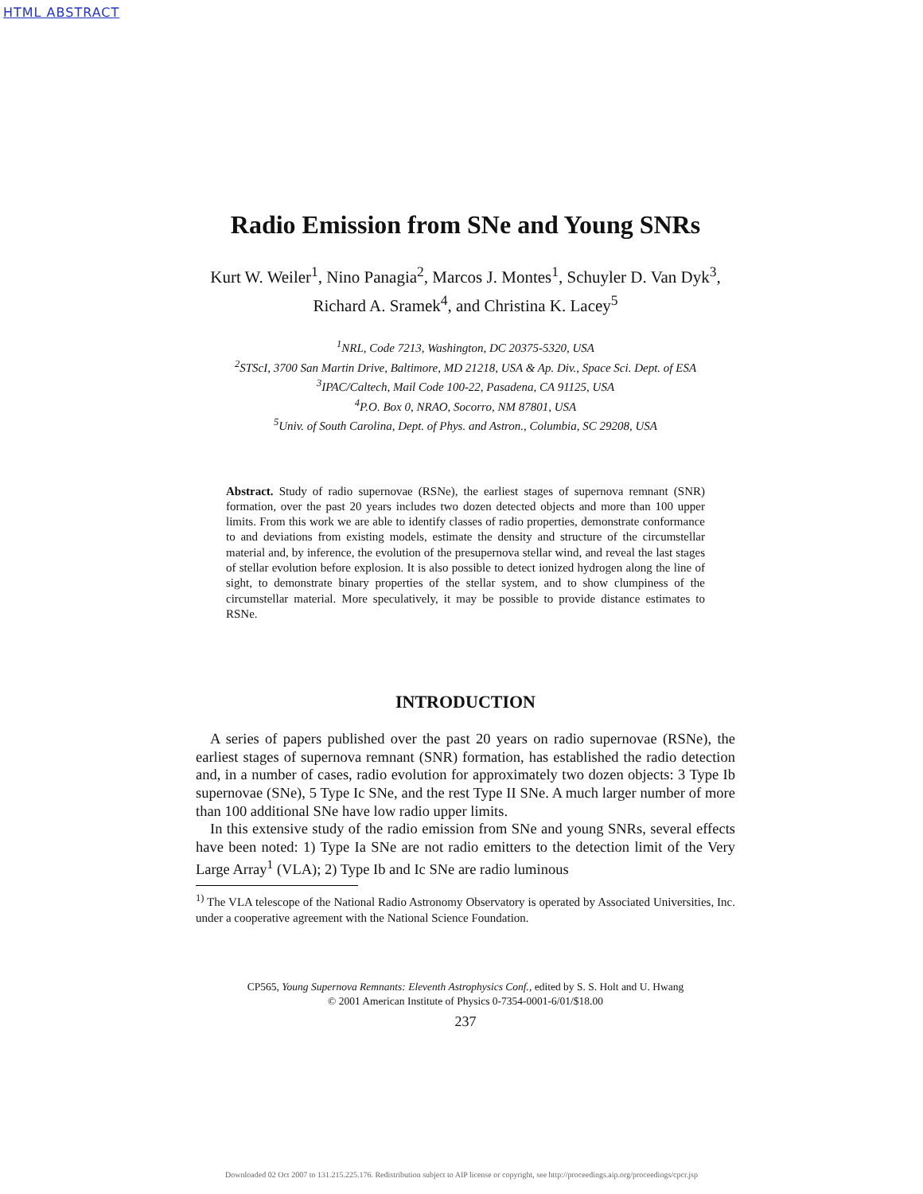HTML ABSTRACT
Radio Emission from SNe and Young SNRs
Kurt W. Weiler<sup>1</sup>, Nino Panagia<sup>2</sup>, Marcos J. Montes<sup>1</sup>, Schuyler D. Van Dyk<sup>3</sup>, Richard A. Sramek<sup>4</sup>, and Christina K. Lacey<sup>5</sup>
<sup>1</sup> NRL, Code 7213, Washington, DC 20375-5320, USA
<sup>2</sup> STScI, 3700 San Martin Drive, Baltimore, MD 21218, USA & Ap. Div., Space Sci. Dept. of ESA
<sup>3</sup> IPAC/Caltech, Mail Code 100-22, Pasadena, CA 91125, USA
<sup>4</sup> P.O. Box 0, NRAO, Socorro, NM 87801, USA
<sup>5</sup> Univ. of South Carolina, Dept. of Phys. and Astron., Columbia, SC 29208, USA
Abstract. Study of radio supernovae (RSNe), the earliest stages of supernova remnant (SNR) formation, over the past 20 years includes two dozen detected objects and more than 100 upper limits. From this work we are able to identify classes of radio properties, demonstrate conformance to and deviations from existing models, estimate the density and structure of the circumstellar material and, by inference, the evolution of the presupernova stellar wind, and reveal the last stages of stellar evolution before explosion. It is also possible to detect ionized hydrogen along the line of sight, to demonstrate binary properties of the stellar system, and to show clumpiness of the circumstellar material. More speculatively, it may be possible to provide distance estimates to RSNe.
INTRODUCTION
A series of papers published over the past 20 years on radio supernovae (RSNe), the earliest stages of supernova remnant (SNR) formation, has established the radio detection and, in a number of cases, radio evolution for approximately two dozen objects: 3 Type Ib supernovae (SNe), 5 Type Ic SNe, and the rest Type II SNe. A much larger number of more than 100 additional SNe have low radio upper limits.
In this extensive study of the radio emission from SNe and young SNRs, several effects have been noted: 1) Type Ia SNe are not radio emitters to the detection limit of the Very Large Array<sup>1</sup> (VLA); 2) Type Ib and Ic SNe are radio luminous
<sup>1)</sup> The VLA telescope of the National Radio Astronomy Observatory is operated by Associated Universities, Inc. under a cooperative agreement with the National Science Foundation.
CP565, Young Supernova Remnants: Eleventh Astrophysics Conf., edited by S. S. Holt and U. Hwang
© 2001 American Institute of Physics 0-7354-0001-6/01/$18.00
237
Downloaded 02 Oct 2007 to 131.215.225.176. Redistribution subject to AIP license or copyright, see http://proceedings.aip.org/proceedings/cpcr.jsp